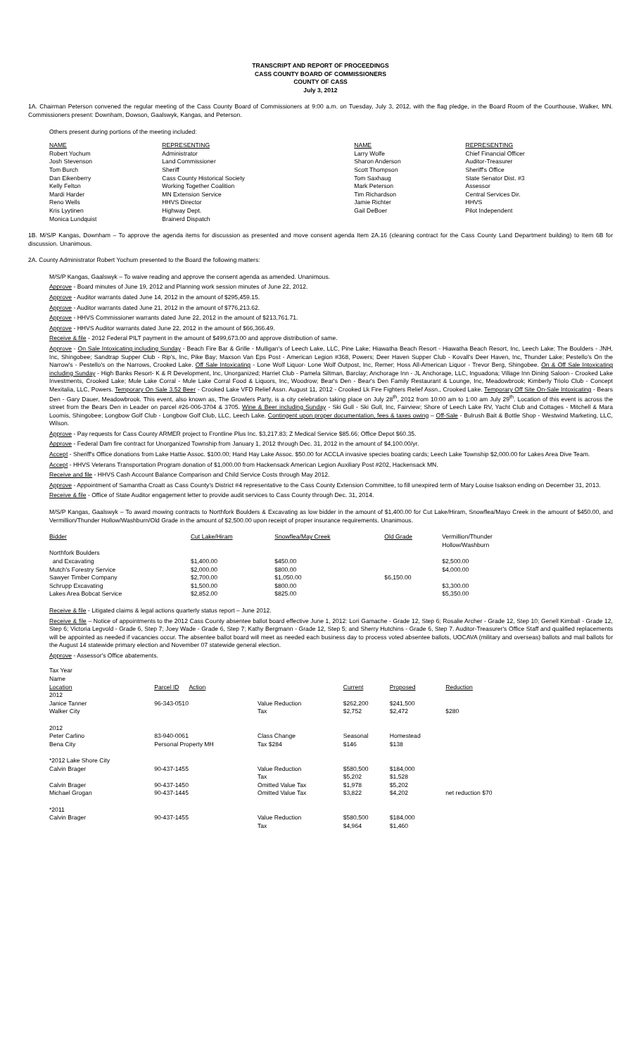TRANSCRIPT AND REPORT OF PROCEEDINGS
CASS COUNTY BOARD OF COMMISSIONERS
COUNTY OF CASS
July 3, 2012
1A. Chairman Peterson convened the regular meeting of the Cass County Board of Commissioners at 9:00 a.m. on Tuesday, July 3, 2012, with the flag pledge, in the Board Room of the Courthouse, Walker, MN. Commissioners present: Downham, Dowson, Gaalswyk, Kangas, and Peterson.
Others present during portions of the meeting included:
| NAME | REPRESENTING | NAME | REPRESENTING |
| --- | --- | --- | --- |
| Robert Yochum | Administrator | Larry Wolfe | Chief Financial Officer |
| Josh Stevenson | Land Commissioner | Sharon Anderson | Auditor-Treasurer |
| Tom Burch | Sheriff | Scott Thompson | Sheriff's Office |
| Dan Eikenberry | Cass County Historical Society | Tom Saxhaug | State Senator Dist. #3 |
| Kelly Felton | Working Together Coalition | Mark Peterson | Assessor |
| Mardi Harder | MN Extension Service | Tim Richardson | Central Services Dir. |
| Reno Wells | HHVS Director | Jamie Richter | HHVS |
| Kris Lyytinen | Highway Dept. | Gail DeBoer | Pilot Independent |
| Monica Lundquist | Brainerd Dispatch | | |
1B. M/S/P Kangas, Downham – To approve the agenda items for discussion as presented and move consent agenda Item 2A.16 (cleaning contract for the Cass County Land Department building) to Item 6B for discussion. Unanimous.
2A. County Administrator Robert Yochum presented to the Board the following matters:
M/S/P Kangas, Gaalswyk – To waive reading and approve the consent agenda as amended. Unanimous.
Approve - Board minutes of June 19, 2012 and Planning work session minutes of June 22, 2012.
Approve - Auditor warrants dated June 14, 2012 in the amount of $295,459.15.
Approve - Auditor warrants dated June 21, 2012 in the amount of $776,213.62.
Approve - HHVS Commissioner warrants dated June 22, 2012 in the amount of $213,761.71.
Approve - HHVS Auditor warrants dated June 22, 2012 in the amount of $66,366.49.
Receive & file - 2012 Federal PILT payment in the amount of $499,673.00 and approve distribution of same.
Approve - On Sale Intoxicating including Sunday - Beach Fire Bar & Grille - Mulligan's of Leech Lake, LLC, Pine Lake; Hiawatha Beach Resort - Hiawatha Beach Resort, Inc, Leech Lake; The Boulders - JNH, Inc, Shingobee; Sandtrap Supper Club - Rip's, Inc, Pike Bay; Maxson Van Eps Post - American Legion #368, Powers; Deer Haven Supper Club - Kovall's Deer Haven, Inc, Thunder Lake; Pestello's On the Narrow's - Pestello's on the Narrows, Crooked Lake. Off Sale Intoxicating - Lone Wolf Liquor- Lone Wolf Outpost, Inc, Remer; Hoss All-American Liquor - Trevor Berg, Shingobee. On & Off Sale Intoxicating including Sunday - High Banks Resort- K & R Development, Inc, Unorganized; Harriet Club - Pamela Siltman, Barclay; Anchorage Inn - JL Anchorage, LLC, Inguadona; Village Inn Dining Saloon - Crooked Lake Investments, Crooked Lake; Mule Lake Corral - Mule Lake Corral Food & Liquors, Inc, Woodrow; Bear's Den - Bear's Den Family Restaurant & Lounge, Inc, Meadowbrook; Kimberly Triolo Club - Concept Mexitalia, LLC, Powers. Temporary On Sale 3.52 Beer - Crooked Lake VFD Relief Assn. August 11, 2012 - Crooked Lk Fire Fighters Relief Assn., Crooked Lake. Temporary Off Site On-Sale Intoxicating - Bears Den - Gary Dauer, Meadowbrook. This event, also known as, The Growlers Party, is a city celebration taking place on July 28<sup>th</sup>, 2012 from 10:00 am to 1:00 am July 29<sup>th</sup>. Location of this event is across the street from the Bears Den in Leader on parcel #26-006-3704 & 3705. Wine & Beer including Sunday - Ski Gull - Ski Gull, Inc, Fairview; Shore of Leech Lake RV, Yacht Club and Cottages - Mitchell & Mara Loomis, Shingobee; Longbow Golf Club - Longbow Golf Club, LLC, Leech Lake. Contingent upon proper documentation, fees & taxes owing – Off-Sale - Bulrush Bait & Bottle Shop - Westwind Marketing, LLC, Wilson.
Approve - Pay requests for Cass County ARMER project to Frontline Plus Inc. $3,217.83; Z Medical Service $85.66; Office Depot $60.35.
Approve - Federal Dam fire contract for Unorganized Township from January 1, 2012 through Dec. 31, 2012 in the amount of $4,100.00/yr.
Accept - Sheriff's Office donations from Lake Hattie Assoc. $100.00; Hand Hay Lake Assoc. $50.00 for ACCLA invasive species boating cards; Leech Lake Township $2,000.00 for Lakes Area Dive Team.
Accept - HHVS Veterans Transportation Program donation of $1,000.00 from Hackensack American Legion Auxiliary Post #202, Hackensack MN.
Receive and file - HHVS Cash Account Balance Comparison and Child Service Costs through May 2012.
Approve - Appointment of Samantha Croatt as Cass County's District #4 representative to the Cass County Extension Committee, to fill unexpired term of Mary Louise Isakson ending on December 31, 2013.
Receive & file - Office of State Auditor engagement letter to provide audit services to Cass County through Dec. 31, 2014.
M/S/P Kangas, Gaalswyk – To award mowing contracts to Northfork Boulders & Excavating as low bidder in the amount of $1,400.00 for Cut Lake/Hiram, Snowflea/Mayo Creek in the amount of $450.00, and Vermillion/Thunder Hollow/Washburn/Old Grade in the amount of $2,500.00 upon receipt of proper insurance requirements. Unanimous.
| Bidder | Cut Lake/Hiram | Snowflea/May Creek | Old Grade | Vermillion/Thunder Hollow/Washburn |
| --- | --- | --- | --- | --- |
| Northfork Boulders and Excavating | $1,400.00 | $450.00 | | $2,500.00 |
| Mutch's Forestry Service | $2,000.00 | $800.00 | | $4,000.00 |
| Sawyer Timber Company | $2,700.00 | $1,050.00 | $6,150.00 | |
| Schrupp Excavating | $1,500.00 | $800.00 | | $3,300.00 |
| Lakes Area Bobcat Service | $2,852.00 | $825.00 | | $5,350.00 |
Receive & file - Litigated claims & legal actions quarterly status report – June 2012.
Receive & file – Notice of appointments to the 2012 Cass County absentee ballot board effective June 1, 2012: Lori Gamache - Grade 12, Step 6; Rosalie Archer - Grade 12, Step 10; Genell Kimball - Grade 12, Step 6; Victoria Legvold - Grade 6, Step 7; Joey Wade - Grade 6, Step 7; Kathy Bergmann - Grade 12, Step 5; and Sherry Hutchins - Grade 6, Step 7. Auditor-Treasurer's Office Staff and qualified replacements will be appointed as needed if vacancies occur. The absentee ballot board will meet as needed each business day to process voted absentee ballots, UOCAVA (military and overseas) ballots and mail ballots for the August 14 statewide primary election and November 07 statewide general election.
Approve - Assessor's Office abatements.
| Tax Year Name Location | Parcel ID Action | | Current | Proposed | Reduction |
| 2012 Janice Tanner Walker City | 96-343-0510 | Value Reduction Tax | $262,200 $2,752 | $241,500 $2,472 | $280 |
| 2012 Peter Carlino Bena City | 83-940-0061 Personal Property MH | Class Change Tax $284 | Seasonal $146 | Homestead $138 | |
| *2012 Lake Shore City Calvin Brager Calvin Brager Michael Grogan | 90-437-1455 90-437-1450 90-437-1445 | Value Reduction Tax Omitted Value Tax Omitted Value Tax | $580,500 $5,202 $1,978 $3,822 | $184,000 $1,528 $5,202 $4,202 | net reduction $70 |
| *2011 Calvin Brager | 90-437-1455 | Value Reduction Tax | $580,500 $4,964 | $184,000 $1,460 | |